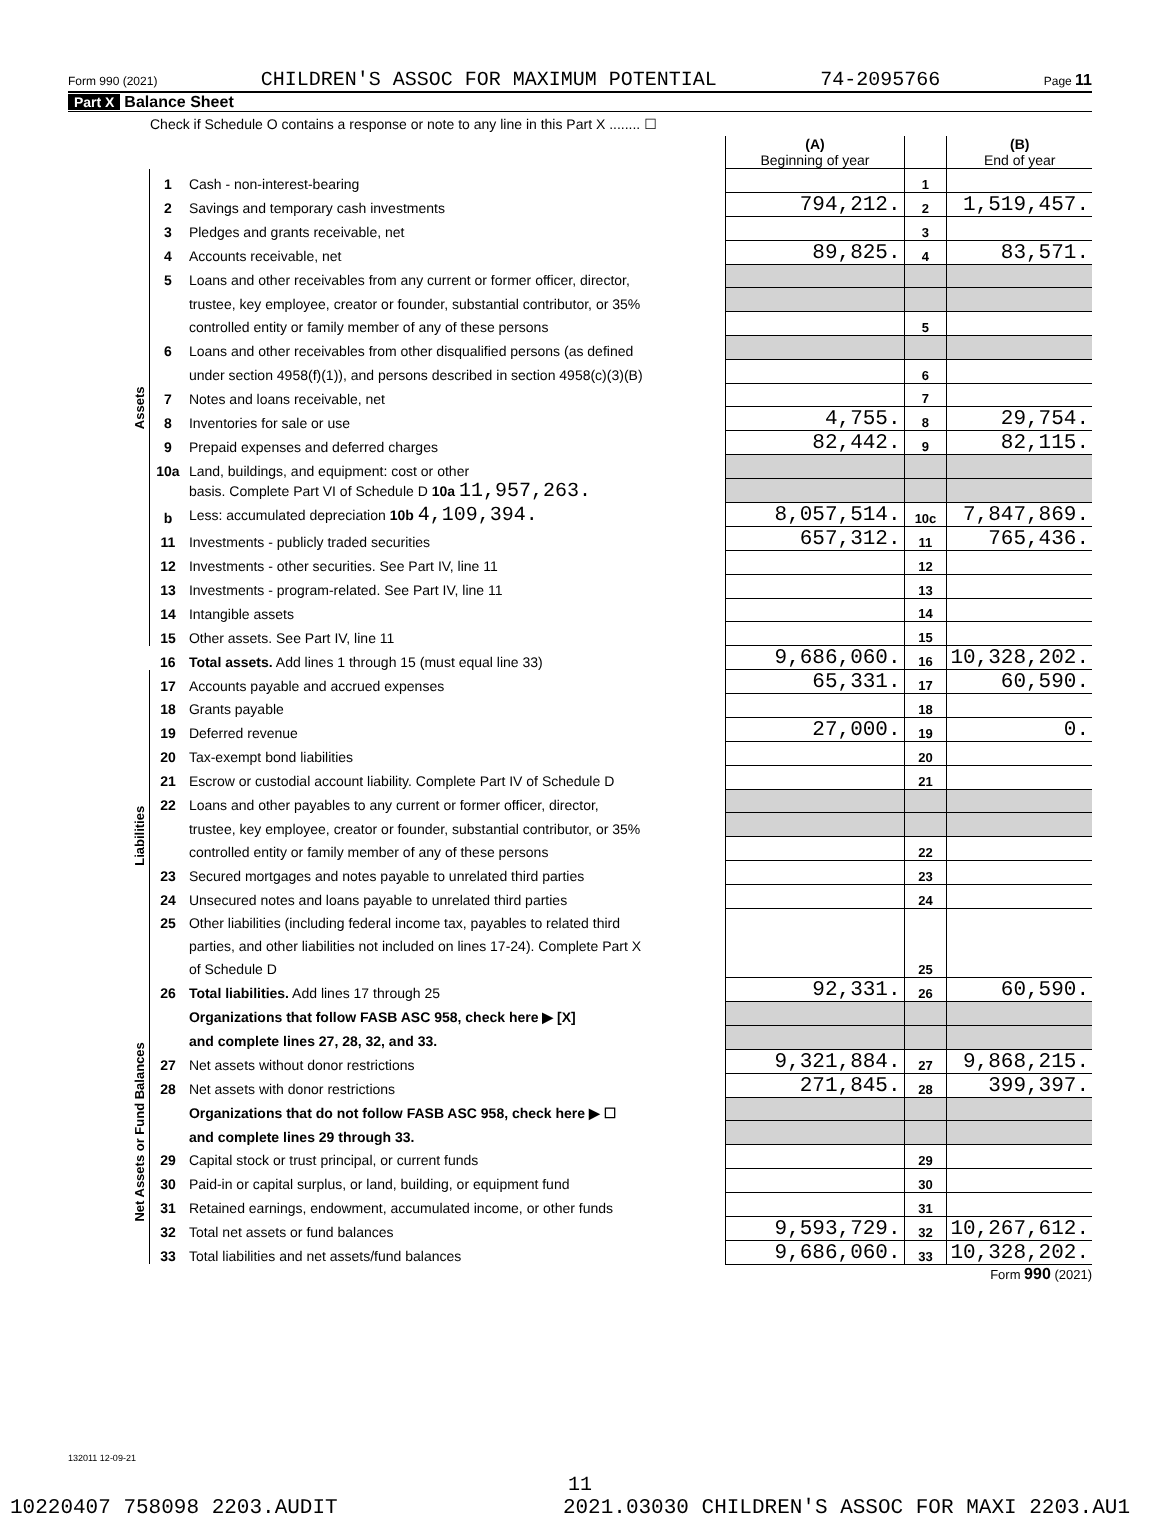Form 990 (2021) CHILDREN'S ASSOC FOR MAXIMUM POTENTIAL 74-2095766 Page 11
Part X Balance Sheet
Check if Schedule O contains a response or note to any line in this Part X ........ ☐
| | | | (A) Beginning of year | | (B) End of year |
| Assets | 1 | Cash - non-interest-bearing | | 1 | |
| | 2 | Savings and temporary cash investments | 794,212. | 2 | 1,519,457. |
| | 3 | Pledges and grants receivable, net | | 3 | |
| | 4 | Accounts receivable, net | 89,825. | 4 | 83,571. |
| | 5 | Loans and other receivables from any current or former officer, director, | | | |
| | | trustee, key employee, creator or founder, substantial contributor, or 35% | | | |
| | | controlled entity or family member of any of these persons | | 5 | |
| | 6 | Loans and other receivables from other disqualified persons (as defined | | | |
| | | under section 4958(f)(1)), and persons described in section 4958(c)(3)(B) | | 6 | |
| | 7 | Notes and loans receivable, net | | 7 | |
| | 8 | Inventories for sale or use | 4,755. | 8 | 29,754. |
| | 9 | Prepaid expenses and deferred charges | 82,442. | 9 | 82,115. |
| | 10a | Land, buildings, and equipment: cost or other | | | |
| | | basis. Complete Part VI of Schedule D 10a 11,957,263. | | | |
| | b | Less: accumulated depreciation 10b 4,109,394. | 8,057,514. | 10c | 7,847,869. |
| | 11 | Investments - publicly traded securities | 657,312. | 11 | 765,436. |
| | 12 | Investments - other securities. See Part IV, line 11 | | 12 | |
| | 13 | Investments - program-related. See Part IV, line 11 | | 13 | |
| | 14 | Intangible assets | | 14 | |
| | 15 | Other assets. See Part IV, line 11 | | 15 | |
| | 16 | Total assets. Add lines 1 through 15 (must equal line 33) | 9,686,060. | 16 | 10,328,202. |
| Liabilities | 17 | Accounts payable and accrued expenses | 65,331. | 17 | 60,590. |
| | 18 | Grants payable | | 18 | |
| | 19 | Deferred revenue | 27,000. | 19 | 0. |
| | 20 | Tax-exempt bond liabilities | | 20 | |
| | 21 | Escrow or custodial account liability. Complete Part IV of Schedule D | | 21 | |
| | 22 | Loans and other payables to any current or former officer, director, | | | |
| | | trustee, key employee, creator or founder, substantial contributor, or 35% | | | |
| | | controlled entity or family member of any of these persons | | 22 | |
| | 23 | Secured mortgages and notes payable to unrelated third parties | | 23 | |
| | 24 | Unsecured notes and loans payable to unrelated third parties | | 24 | |
| | 25 | Other liabilities (including federal income tax, payables to related third | | | |
| | | parties, and other liabilities not included on lines 17-24). Complete Part X | | | |
| | | of Schedule D | | 25 | |
| | 26 | Total liabilities. Add lines 17 through 25 | 92,331. | 26 | 60,590. |
| Net Assets or Fund Balances | | Organizations that follow FASB ASC 958, check here ▶ [X] | | | |
| | | and complete lines 27, 28, 32, and 33. | | | |
| | 27 | Net assets without donor restrictions | 9,321,884. | 27 | 9,868,215. |
| | 28 | Net assets with donor restrictions | 271,845. | 28 | 399,397. |
| | | Organizations that do not follow FASB ASC 958, check here ▶ ☐ | | | |
| | | and complete lines 29 through 33. | | | |
| | 29 | Capital stock or trust principal, or current funds | | 29 | |
| | 30 | Paid-in or capital surplus, or land, building, or equipment fund | | 30 | |
| | 31 | Retained earnings, endowment, accumulated income, or other funds | | 31 | |
| | 32 | Total net assets or fund balances | 9,593,729. | 32 | 10,267,612. |
| | 33 | Total liabilities and net assets/fund balances | 9,686,060. | 33 | 10,328,202. |
Form 990 (2021)
132011 12-09-21
11
10220407 758098 2203.AUDIT 2021.03030 CHILDREN'S ASSOC FOR MAXI 2203.AU1